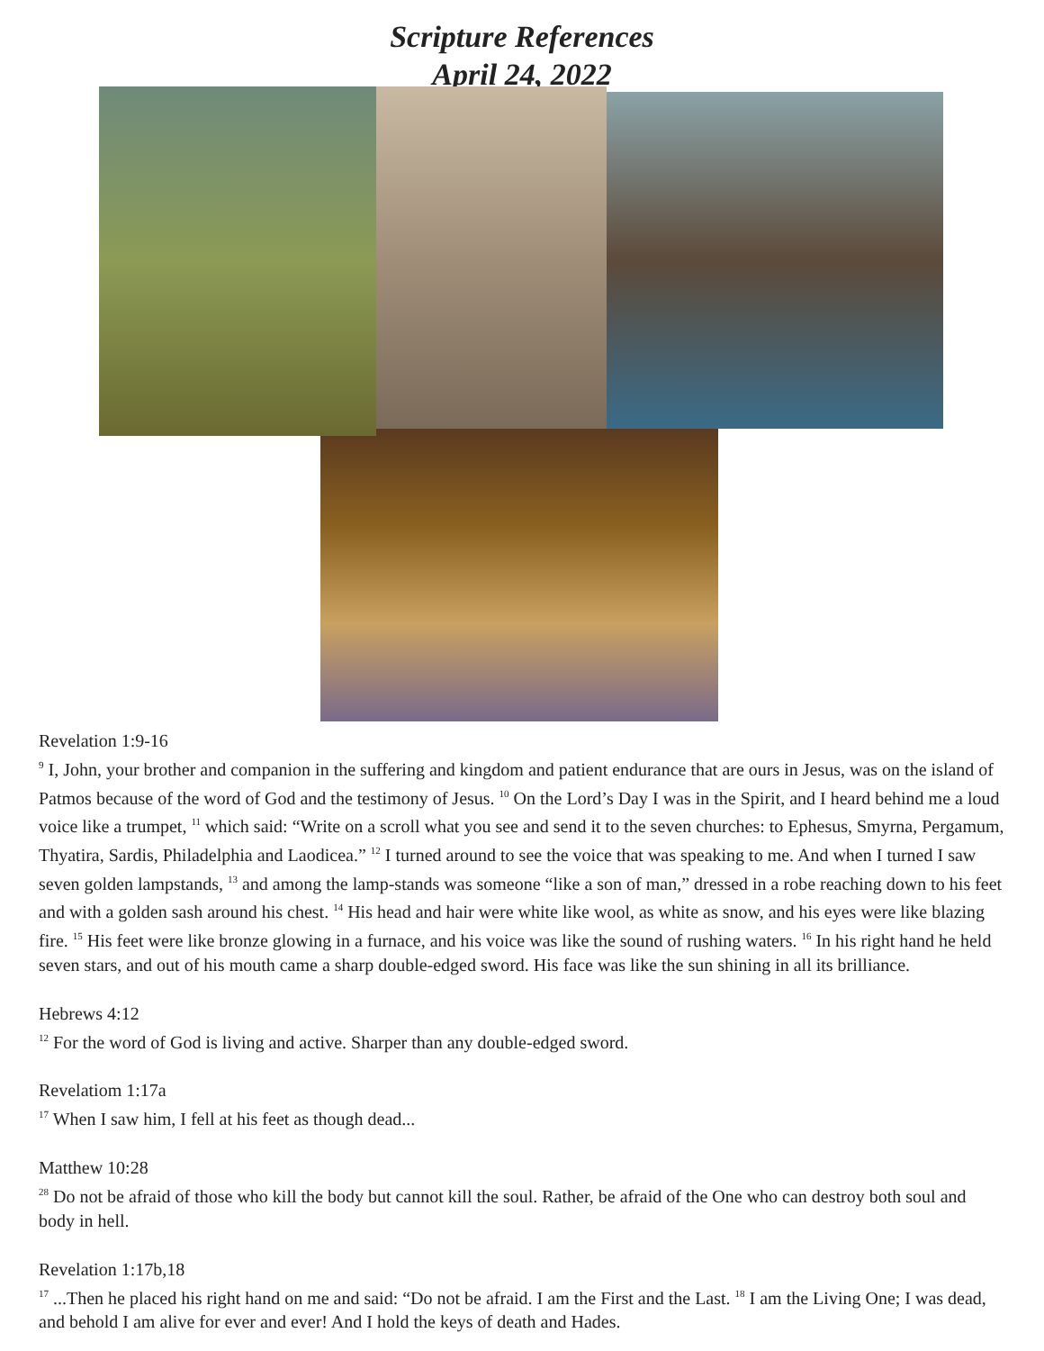Scripture References
April 24, 2022
Revelation 1:9-16
<sup>9</sup> I, John, your brother and companion in the suffering and kingdom and patient endurance that are ours in Jesus, was on the island of Patmos because of the word of God and the testimony of Jesus. <sup>10</sup> On the Lord’s Day I was in the Spirit, and I heard behind me a loud voice like a trumpet, <sup>11</sup> which said: “Write on a scroll what you see and send it to the seven churches: to Ephesus, Smyrna, Pergamum, Thyatira, Sardis, Philadelphia and Laodicea.” <sup>12</sup> I turned around to see the voice that was speaking to me. And when I turned I saw seven golden lampstands, <sup>13</sup> and among the lamp-stands was someone “like a son of man,” dressed in a robe reaching down to his feet and with a golden sash around his chest. <sup>14</sup> His head and hair were white like wool, as white as snow, and his eyes were like blazing fire. <sup>15</sup> His feet were like bronze glowing in a furnace, and his voice was like the sound of rushing waters. <sup>16</sup> In his right hand he held seven stars, and out of his mouth came a sharp double-edged sword. His face was like the sun shining in all its brilliance.
Hebrews 4:12
<sup>12</sup> For the word of God is living and active. Sharper than any double-edged sword.
Revelatiom 1:17a
<sup>17</sup> When I saw him, I fell at his feet as though dead...
Matthew 10:28
<sup>28</sup> Do not be afraid of those who kill the body but cannot kill the soul. Rather, be afraid of the One who can destroy both soul and body in hell.
Revelation 1:17b,18
<sup>17</sup> ...Then he placed his right hand on me and said: “Do not be afraid. I am the First and the Last. <sup>18</sup> I am the Living One; I was dead, and behold I am alive for ever and ever! And I hold the keys of death and Hades.